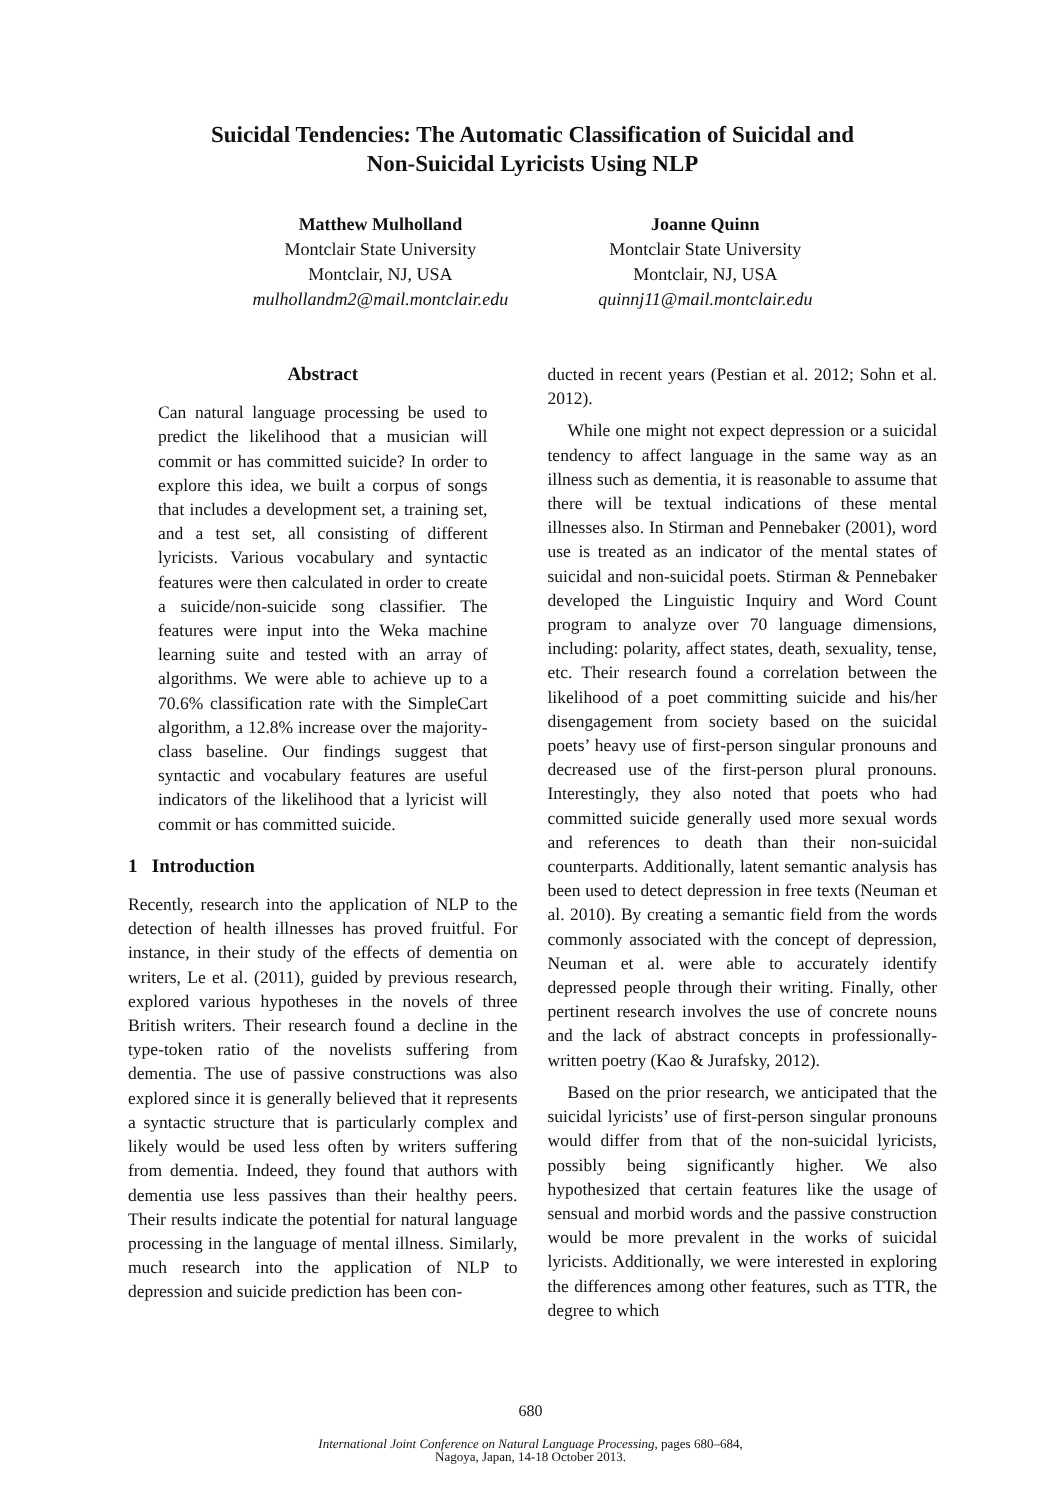Suicidal Tendencies: The Automatic Classification of Suicidal and
Non-Suicidal Lyricists Using NLP
Matthew Mulholland
Montclair State University
Montclair, NJ, USA
mulhollandm2@mail.montclair.edu
Joanne Quinn
Montclair State University
Montclair, NJ, USA
quinnj11@mail.montclair.edu
Abstract
Can natural language processing be used to predict the likelihood that a musician will commit or has committed suicide? In order to explore this idea, we built a corpus of songs that includes a development set, a training set, and a test set, all consisting of different lyricists. Various vocabulary and syntactic features were then calculated in order to create a suicide/non-suicide song classifier. The features were input into the Weka machine learning suite and tested with an array of algorithms. We were able to achieve up to a 70.6% classification rate with the SimpleCart algorithm, a 12.8% increase over the majority-class baseline. Our findings suggest that syntactic and vocabulary features are useful indicators of the likelihood that a lyricist will commit or has committed suicide.
1 Introduction
Recently, research into the application of NLP to the detection of health illnesses has proved fruitful. For instance, in their study of the effects of dementia on writers, Le et al. (2011), guided by previous research, explored various hypotheses in the novels of three British writers. Their research found a decline in the type-token ratio of the novelists suffering from dementia. The use of passive constructions was also explored since it is generally believed that it represents a syntactic structure that is particularly complex and likely would be used less often by writers suffering from dementia. Indeed, they found that authors with dementia use less passives than their healthy peers. Their results indicate the potential for natural language processing in the language of mental illness. Similarly, much research into the application of NLP to depression and suicide prediction has been con-
ducted in recent years (Pestian et al. 2012; Sohn et al. 2012).
While one might not expect depression or a suicidal tendency to affect language in the same way as an illness such as dementia, it is reasonable to assume that there will be textual indications of these mental illnesses also. In Stirman and Pennebaker (2001), word use is treated as an indicator of the mental states of suicidal and non-suicidal poets. Stirman & Pennebaker developed the Linguistic Inquiry and Word Count program to analyze over 70 language dimensions, including: polarity, affect states, death, sexuality, tense, etc. Their research found a correlation between the likelihood of a poet committing suicide and his/her disengagement from society based on the suicidal poets’ heavy use of first-person singular pronouns and decreased use of the first-person plural pronouns. Interestingly, they also noted that poets who had committed suicide generally used more sexual words and references to death than their non-suicidal counterparts. Additionally, latent semantic analysis has been used to detect depression in free texts (Neuman et al. 2010). By creating a semantic field from the words commonly associated with the concept of depression, Neuman et al. were able to accurately identify depressed people through their writing. Finally, other pertinent research involves the use of concrete nouns and the lack of abstract concepts in professionally-written poetry (Kao & Jurafsky, 2012).
Based on the prior research, we anticipated that the suicidal lyricists’ use of first-person singular pronouns would differ from that of the non-suicidal lyricists, possibly being significantly higher. We also hypothesized that certain features like the usage of sensual and morbid words and the passive construction would be more prevalent in the works of suicidal lyricists. Additionally, we were interested in exploring the differences among other features, such as TTR, the degree to which
680
International Joint Conference on Natural Language Processing, pages 680–684,
Nagoya, Japan, 14-18 October 2013.